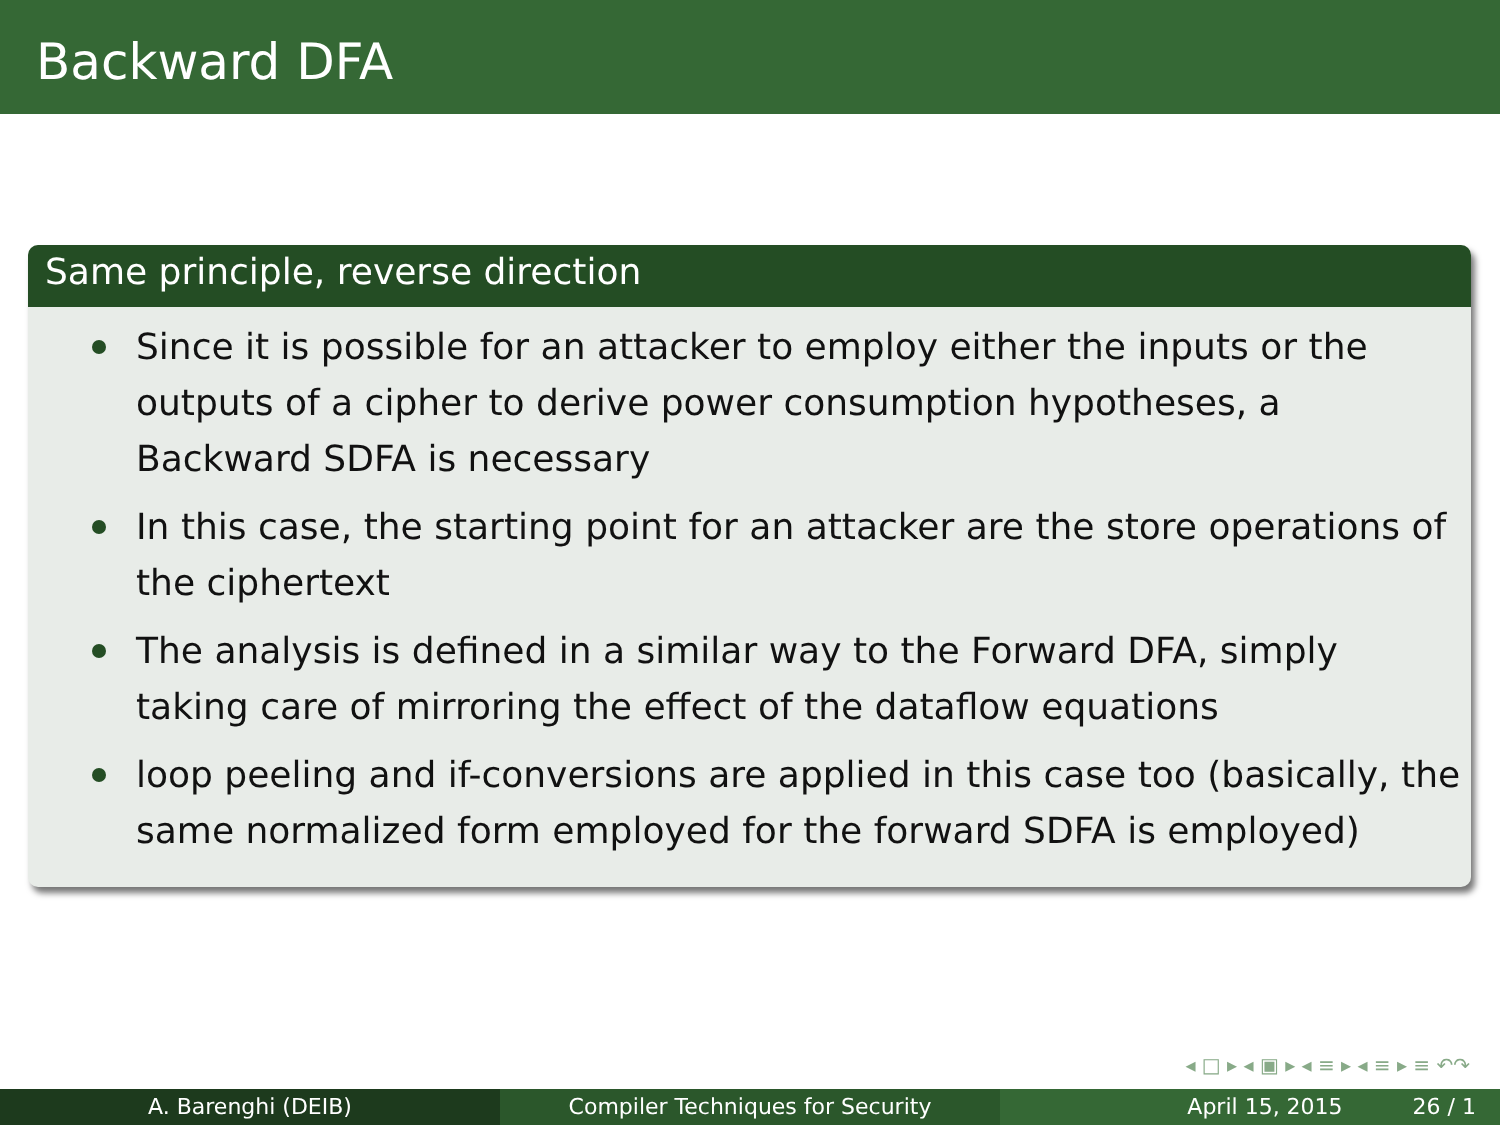Backward DFA
Same principle, reverse direction
Since it is possible for an attacker to employ either the inputs or the outputs of a cipher to derive power consumption hypotheses, a Backward SDFA is necessary
In this case, the starting point for an attacker are the store operations of the ciphertext
The analysis is defined in a similar way to the Forward DFA, simply taking care of mirroring the effect of the dataflow equations
loop peeling and if-conversions are applied in this case too (basically, the same normalized form employed for the forward SDFA is employed)
◂ □ ▸ ◂ ▣ ▸ ◂ ≡ ▸ ◂ ≡ ▸ ≡ ↶↷
A. Barenghi (DEIB) Compiler Techniques for Security April 15, 2015 26 / 1